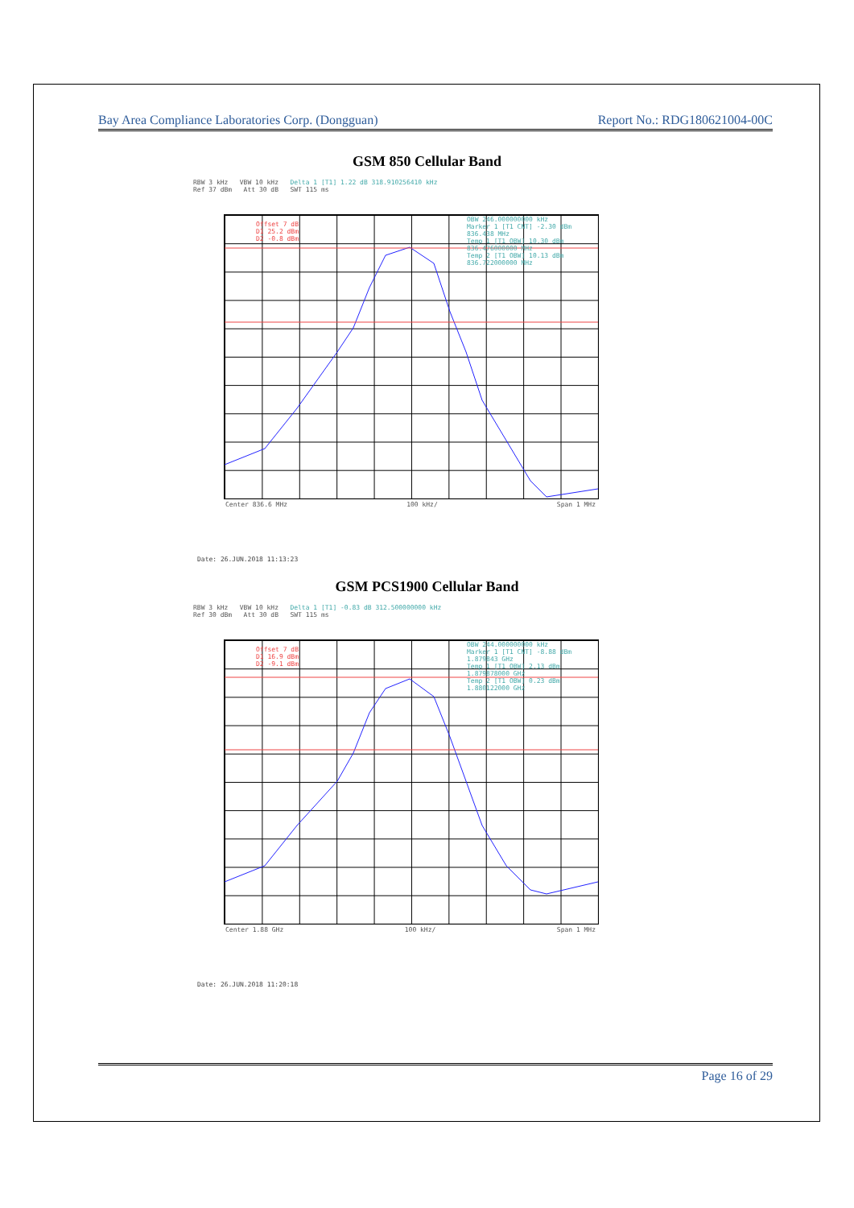Bay Area Compliance Laboratories Corp. (Dongguan) Report No.: RDG180621004-00C
GSM 850 Cellular Band
RBW 3 kHz VBW 10 kHz Delta 1 [T1] 1.22 dB 318.910256410 kHz
Ref 37 dBm Att 30 dB SWT 115 ms
Center 836.6 MHz 100 kHz/ Span 1 MHz
OBW 246.000000000 kHz
Marker 1 [T1 CNT] -2.30 dBm 836.438 MHz
Temp 1 [T1 OBW] 10.30 dBm 836.476000000 MHz
Temp 2 [T1 OBW] 10.13 dBm 836.722000000 MHz
Offset 7 dB
D1 25.2 dBm
D2 -0.8 dBm
Date: 26.JUN.2018 11:13:23
GSM PCS1900 Cellular Band
RBW 3 kHz VBW 10 kHz Delta 1 [T1] -0.83 dB 312.500000000 kHz
Ref 30 dBm Att 30 dB SWT 115 ms
Center 1.88 GHz 100 kHz/ Span 1 MHz
OBW 244.000000000 kHz
Marker 1 [T1 CNT] -8.88 dBm 1.879843 GHz
Temp 1 [T1 OBW] 2.13 dBm 1.879878000 GHz
Temp 2 [T1 OBW] 0.23 dBm 1.880122000 GHz
Offset 7 dB
D1 16.9 dBm
D2 -9.1 dBm
Date: 26.JUN.2018 11:20:18
Page 16 of 29